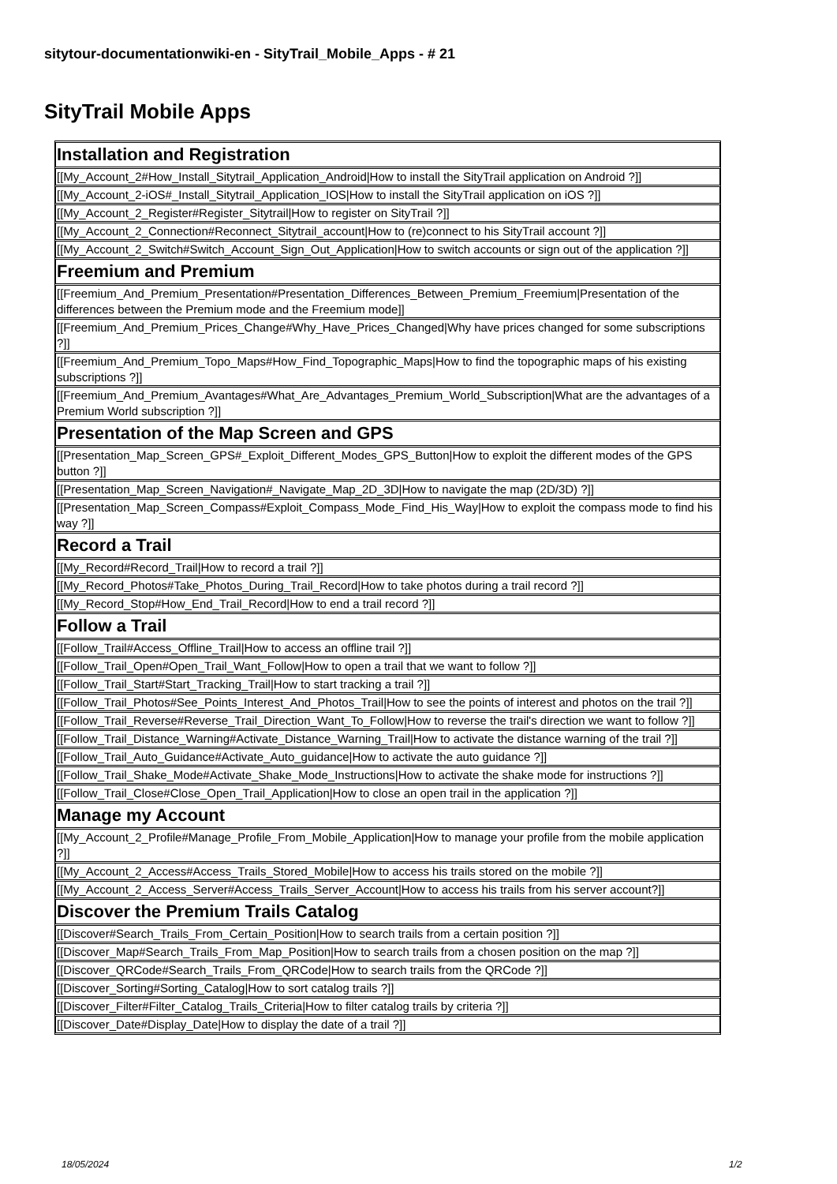sitytour-documentationwiki-en - SityTrail_Mobile_Apps - # 21
SityTrail Mobile Apps
| Installation and Registration |
| --- |
| [[My_Account_2#How_Install_Sitytrail_Application_Android/How to install the SityTrail application on Android ?]] |
| [[My_Account_2-iOS#_Install_Sitytrail_Application_IOS/How to install the SityTrail application on iOS ?]] |
| [[My_Account_2_Register#Register_Sitytrail/How to register on SityTrail ?]] |
| [[My_Account_2_Connection#Reconnect_Sitytrail_account/How to (re)connect to his SityTrail account ?]] |
| [[My_Account_2_Switch#Switch_Account_Sign_Out_Application/How to switch accounts or sign out of the application ?]] |
| Freemium and Premium |
| [[Freemium_And_Premium_Presentation#Presentation_Differences_Between_Premium_Freemium/Presentation of the differences between the Premium mode and the Freemium mode]] |
| [[Freemium_And_Premium_Prices_Change#Why_Have_Prices_Changed/Why have prices changed for some subscriptions ?]] |
| [[Freemium_And_Premium_Topo_Maps#How_Find_Topographic_Maps/How to find the topographic maps of his existing subscriptions ?]] |
| [[Freemium_And_Premium_Avantages#What_Are_Advantages_Premium_World_Subscription/What are the advantages of a Premium World subscription ?]] |
| Presentation of the Map Screen and GPS |
| [[Presentation_Map_Screen_GPS#_Exploit_Different_Modes_GPS_Button/How to exploit the different modes of the GPS button ?]] |
| [[Presentation_Map_Screen_Navigation#_Navigate_Map_2D_3D/How to navigate the map (2D/3D) ?]] |
| [[Presentation_Map_Screen_Compass#Exploit_Compass_Mode_Find_His_Way/How to exploit the compass mode to find his way ?]] |
| Record a Trail |
| [[My_Record#Record_Trail/How to record a trail ?]] |
| [[My_Record_Photos#Take_Photos_During_Trail_Record/How to take photos during a trail record ?]] |
| [[My_Record_Stop#How_End_Trail_Record/How to end a trail record ?]] |
| Follow a Trail |
| [[Follow_Trail#Access_Offline_Trail/How to access an offline trail ?]] |
| [[Follow_Trail_Open#Open_Trail_Want_Follow/How to open a trail that we want to follow ?]] |
| [[Follow_Trail_Start#Start_Tracking_Trail/How to start tracking a trail ?]] |
| [[Follow_Trail_Photos#See_Points_Interest_And_Photos_Trail/How to see the points of interest and photos on the trail ?]] |
| [[Follow_Trail_Reverse#Reverse_Trail_Direction_Want_To_Follow/How to reverse the trail's direction we want to follow ?]] |
| [[Follow_Trail_Distance_Warning#Activate_Distance_Warning_Trail/How to activate the distance warning of the trail ?]] |
| [[Follow_Trail_Auto_Guidance#Activate_Auto_guidance/How to activate the auto guidance ?]] |
| [[Follow_Trail_Shake_Mode#Activate_Shake_Mode_Instructions/How to activate the shake mode for instructions ?]] |
| [[Follow_Trail_Close#Close_Open_Trail_Application/How to close an open trail in the application ?]] |
| Manage my Account |
| [[My_Account_2_Profile#Manage_Profile_From_Mobile_Application/How to manage your profile from the mobile application ?]] |
| [[My_Account_2_Access#Access_Trails_Stored_Mobile/How to access his trails stored on the mobile ?]] |
| [[My_Account_2_Access_Server#Access_Trails_Server_Account/How to access his trails from his server account?]] |
| Discover the Premium Trails Catalog |
| [[Discover#Search_Trails_From_Certain_Position/How to search trails from a certain position ?]] |
| [[Discover_Map#Search_Trails_From_Map_Position/How to search trails from a chosen position on the map ?]] |
| [[Discover_QRCode#Search_Trails_From_QRCode/How to search trails from the QRCode ?]] |
| [[Discover_Sorting#Sorting_Catalog/How to sort catalog trails ?]] |
| [[Discover_Filter#Filter_Catalog_Trails_Criteria/How to filter catalog trails by criteria ?]] |
| [[Discover_Date#Display_Date/How to display the date of a trail ?]] |
18/05/2024 1/2